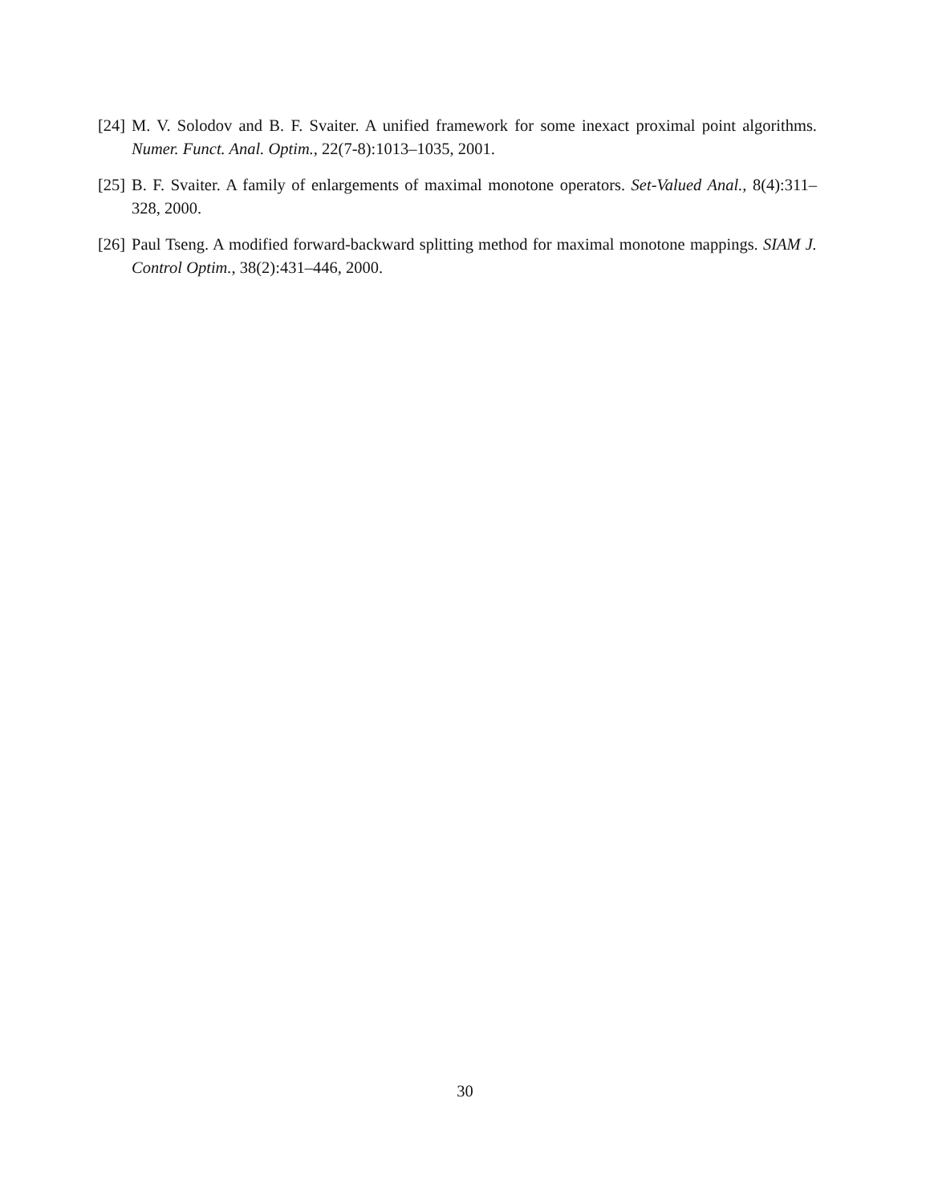[24] M. V. Solodov and B. F. Svaiter. A unified framework for some inexact proximal point algorithms. Numer. Funct. Anal. Optim., 22(7-8):1013–1035, 2001.
[25] B. F. Svaiter. A family of enlargements of maximal monotone operators. Set-Valued Anal., 8(4):311–328, 2000.
[26] Paul Tseng. A modified forward-backward splitting method for maximal monotone mappings. SIAM J. Control Optim., 38(2):431–446, 2000.
30